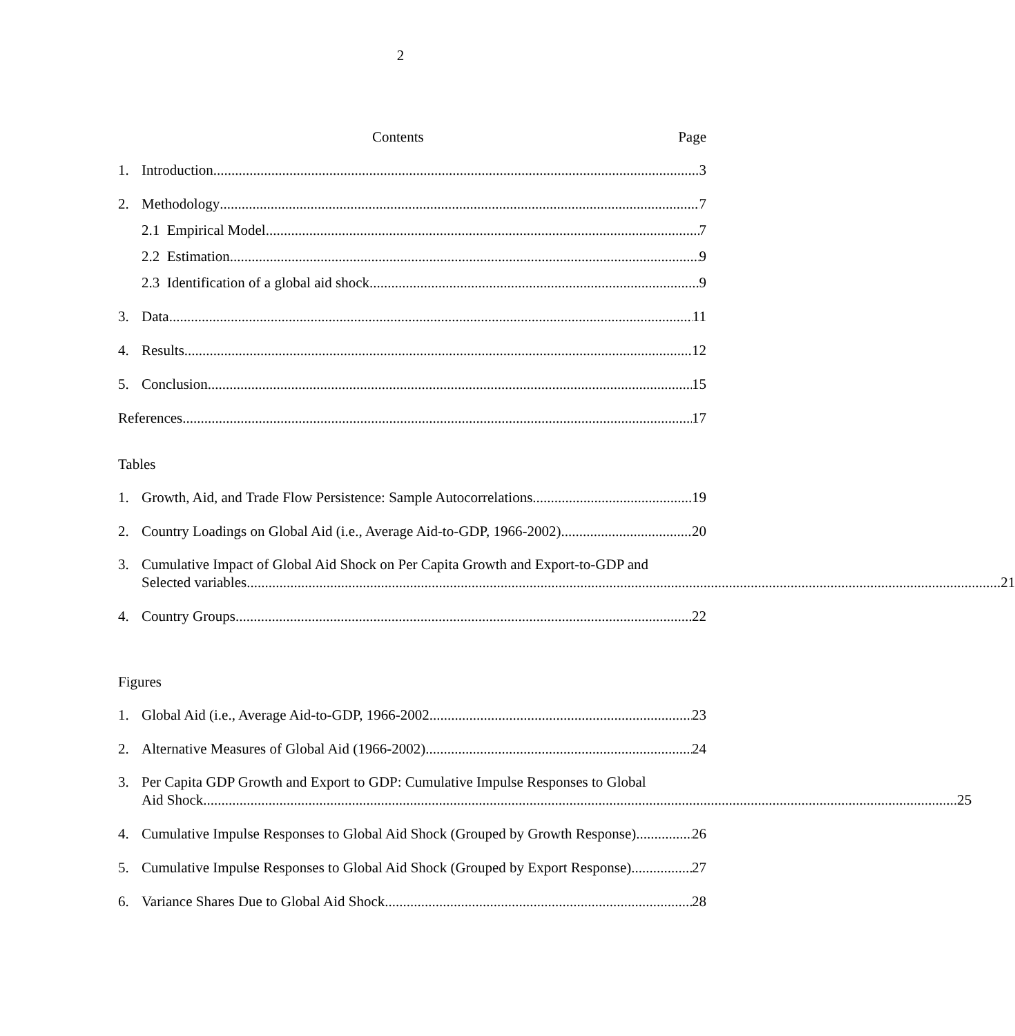2
Contents Page
1. Introduction 3
2. Methodology 7
2.1 Empirical Model 7
2.2 Estimation 9
2.3 Identification of a global aid shock 9
3. Data 11
4. Results 12
5. Conclusion 15
References 17
Tables
1. Growth, Aid, and Trade Flow Persistence: Sample Autocorrelations 19
2. Country Loadings on Global Aid (i.e., Average Aid-to-GDP, 1966-2002) 20
3. Cumulative Impact of Global Aid Shock on Per Capita Growth and Export-to-GDP and
Selected variables 21
4. Country Groups 22
Figures
1. Global Aid (i.e., Average Aid-to-GDP, 1966-2002 23
2. Alternative Measures of Global Aid (1966-2002) 24
3. Per Capita GDP Growth and Export to GDP: Cumulative Impulse Responses to Global
Aid Shock 25
4. Cumulative Impulse Responses to Global Aid Shock (Grouped by Growth Response) 26
5. Cumulative Impulse Responses to Global Aid Shock (Grouped by Export Response) 27
6. Variance Shares Due to Global Aid Shock 28